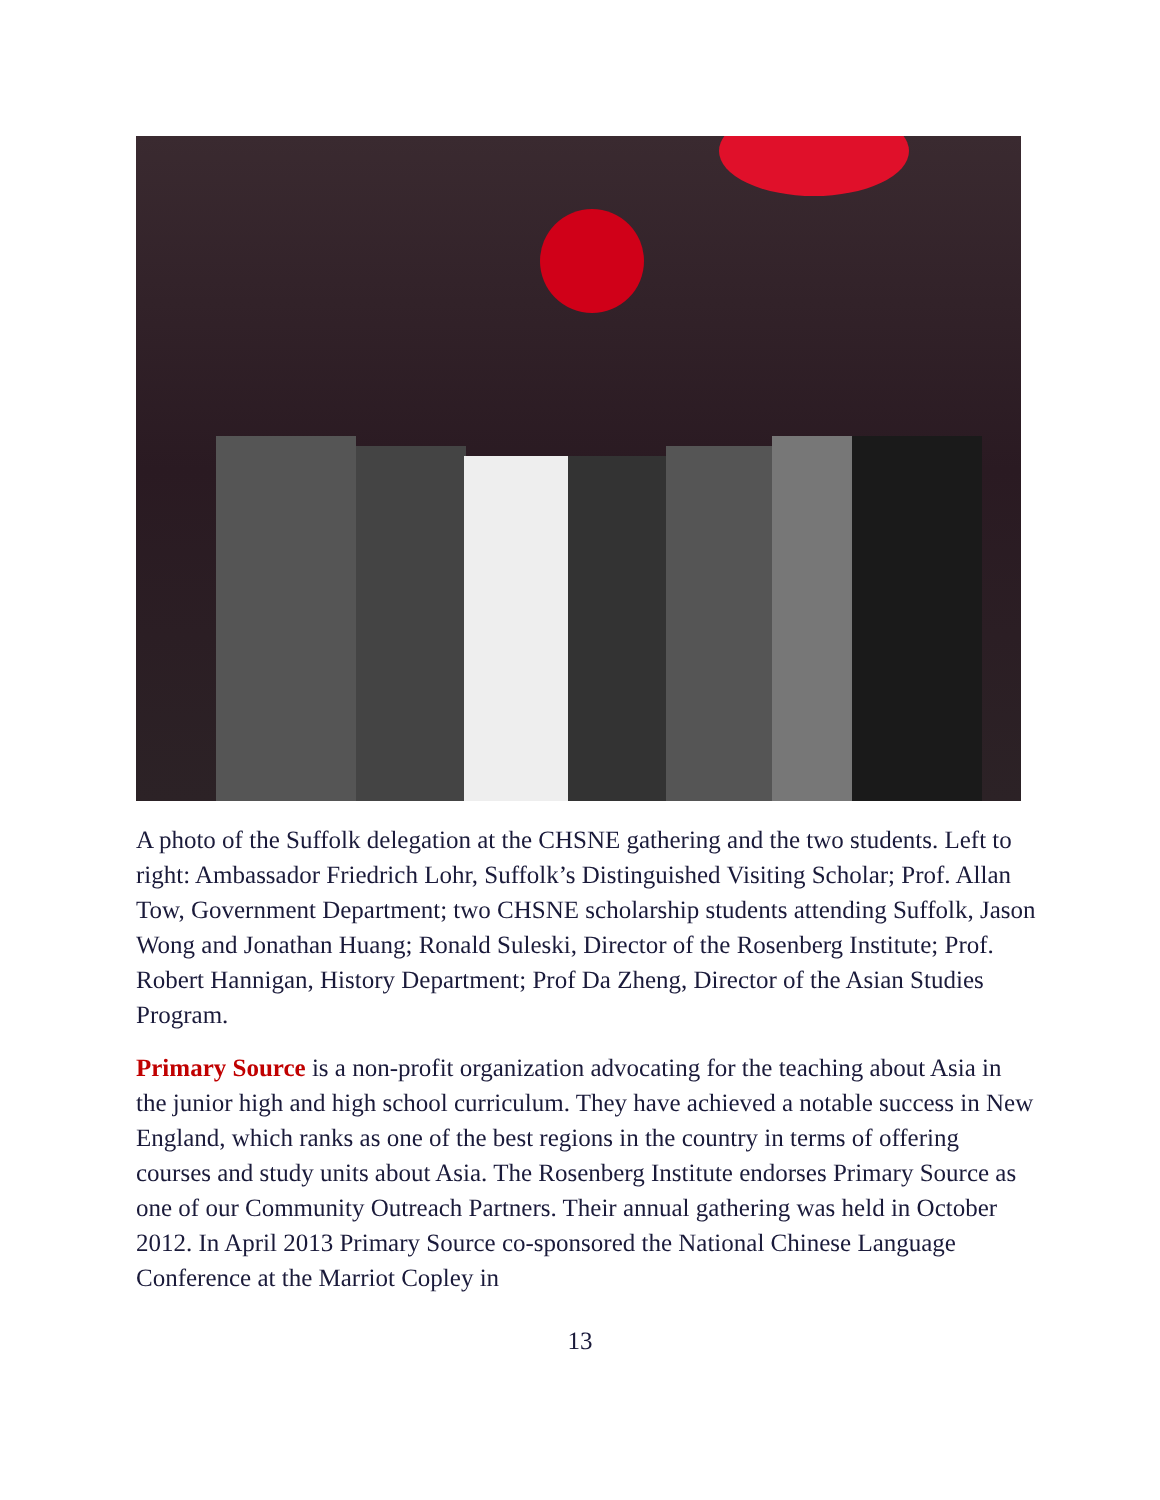A photo of the Suffolk delegation at the CHSNE gathering and the two students. Left to right: Ambassador Friedrich Lohr, Suffolk’s Distinguished Visiting Scholar; Prof. Allan Tow, Government Department; two CHSNE scholarship students attending Suffolk, Jason Wong and Jonathan Huang; Ronald Suleski, Director of the Rosenberg Institute; Prof. Robert Hannigan, History Department; Prof Da Zheng, Director of the Asian Studies Program.
Primary Source is a non-profit organization advocating for the teaching about Asia in the junior high and high school curriculum. They have achieved a notable success in New England, which ranks as one of the best regions in the country in terms of offering courses and study units about Asia. The Rosenberg Institute endorses Primary Source as one of our Community Outreach Partners. Their annual gathering was held in October 2012. In April 2013 Primary Source co-sponsored the National Chinese Language Conference at the Marriot Copley in
13